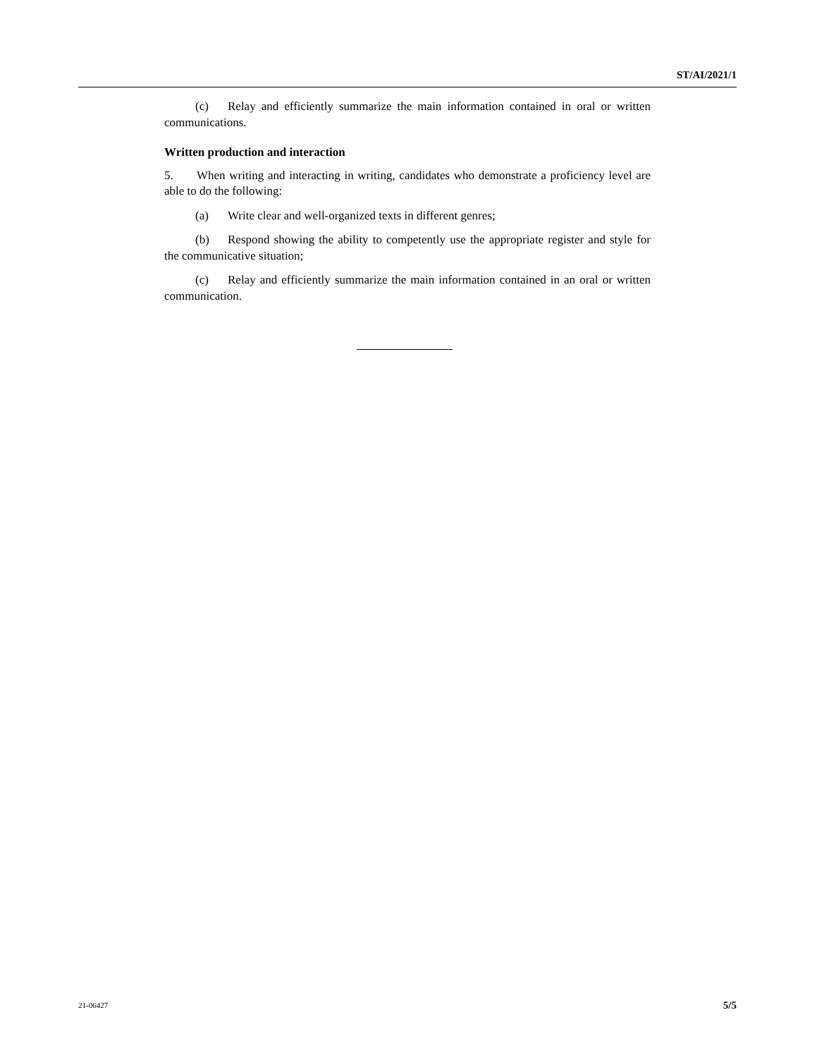ST/AI/2021/1
(c) Relay and efficiently summarize the main information contained in oral or written communications.
Written production and interaction
5. When writing and interacting in writing, candidates who demonstrate a proficiency level are able to do the following:
(a) Write clear and well-organized texts in different genres;
(b) Respond showing the ability to competently use the appropriate register and style for the communicative situation;
(c) Relay and efficiently summarize the main information contained in an oral or written communication.
21-06427 5/5